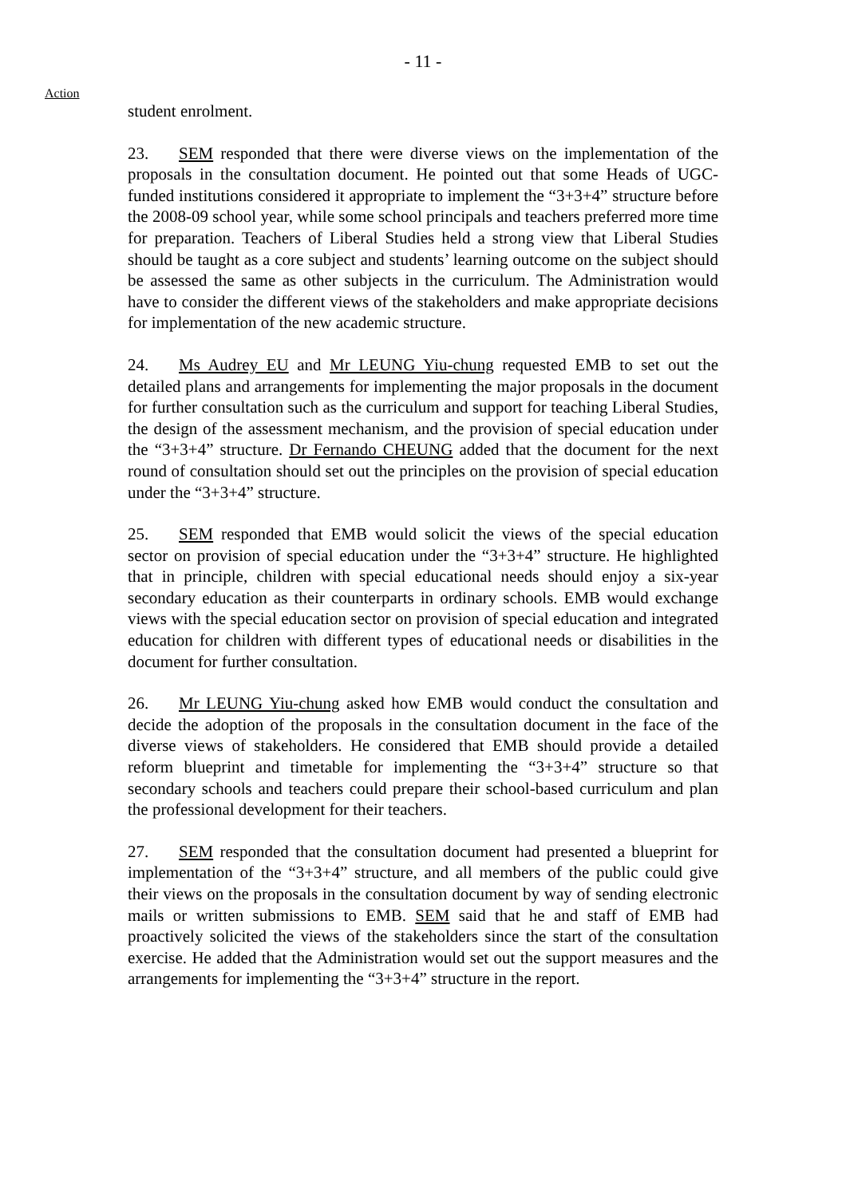- 11 -
Action
student enrolment.
23. SEM responded that there were diverse views on the implementation of the proposals in the consultation document. He pointed out that some Heads of UGC-funded institutions considered it appropriate to implement the “3+3+4” structure before the 2008-09 school year, while some school principals and teachers preferred more time for preparation. Teachers of Liberal Studies held a strong view that Liberal Studies should be taught as a core subject and students’ learning outcome on the subject should be assessed the same as other subjects in the curriculum. The Administration would have to consider the different views of the stakeholders and make appropriate decisions for implementation of the new academic structure.
24. Ms Audrey EU and Mr LEUNG Yiu-chung requested EMB to set out the detailed plans and arrangements for implementing the major proposals in the document for further consultation such as the curriculum and support for teaching Liberal Studies, the design of the assessment mechanism, and the provision of special education under the “3+3+4” structure. Dr Fernando CHEUNG added that the document for the next round of consultation should set out the principles on the provision of special education under the “3+3+4” structure.
25. SEM responded that EMB would solicit the views of the special education sector on provision of special education under the “3+3+4” structure. He highlighted that in principle, children with special educational needs should enjoy a six-year secondary education as their counterparts in ordinary schools. EMB would exchange views with the special education sector on provision of special education and integrated education for children with different types of educational needs or disabilities in the document for further consultation.
26. Mr LEUNG Yiu-chung asked how EMB would conduct the consultation and decide the adoption of the proposals in the consultation document in the face of the diverse views of stakeholders. He considered that EMB should provide a detailed reform blueprint and timetable for implementing the “3+3+4” structure so that secondary schools and teachers could prepare their school-based curriculum and plan the professional development for their teachers.
27. SEM responded that the consultation document had presented a blueprint for implementation of the “3+3+4” structure, and all members of the public could give their views on the proposals in the consultation document by way of sending electronic mails or written submissions to EMB. SEM said that he and staff of EMB had proactively solicited the views of the stakeholders since the start of the consultation exercise. He added that the Administration would set out the support measures and the arrangements for implementing the “3+3+4” structure in the report.